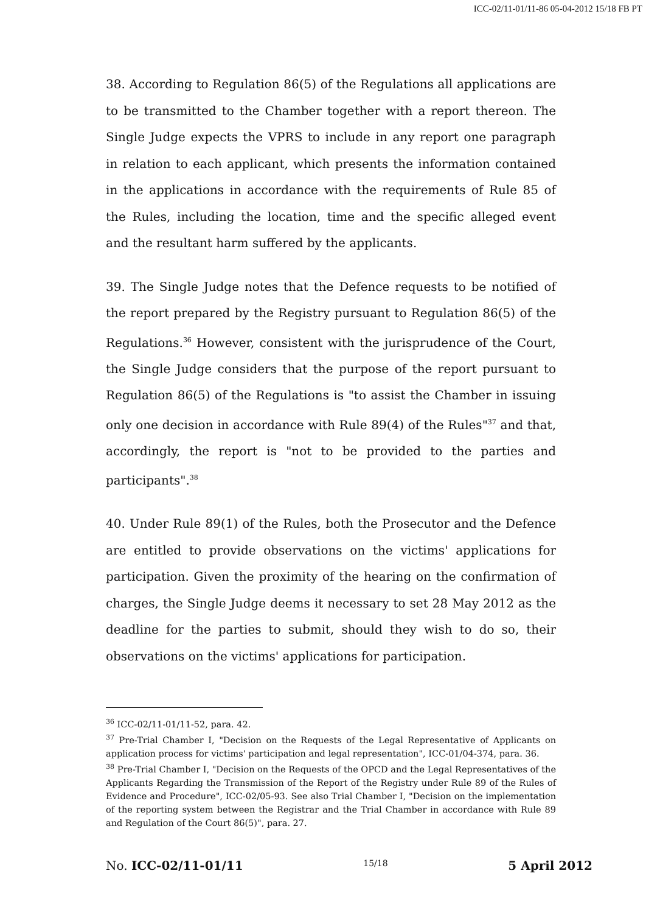ICC-02/11-01/11-86 05-04-2012 15/18 FB PT
38. According to Regulation 86(5) of the Regulations all applications are to be transmitted to the Chamber together with a report thereon. The Single Judge expects the VPRS to include in any report one paragraph in relation to each applicant, which presents the information contained in the applications in accordance with the requirements of Rule 85 of the Rules, including the location, time and the specific alleged event and the resultant harm suffered by the applicants.
39. The Single Judge notes that the Defence requests to be notified of the report prepared by the Registry pursuant to Regulation 86(5) of the Regulations.<sup>36</sup> However, consistent with the jurisprudence of the Court, the Single Judge considers that the purpose of the report pursuant to Regulation 86(5) of the Regulations is "to assist the Chamber in issuing only one decision in accordance with Rule 89(4) of the Rules"<sup>37</sup> and that, accordingly, the report is "not to be provided to the parties and participants".<sup>38</sup>
40. Under Rule 89(1) of the Rules, both the Prosecutor and the Defence are entitled to provide observations on the victims' applications for participation. Given the proximity of the hearing on the confirmation of charges, the Single Judge deems it necessary to set 28 May 2012 as the deadline for the parties to submit, should they wish to do so, their observations on the victims' applications for participation.
<sup>36</sup> ICC-02/11-01/11-52, para. 42.
<sup>37</sup> Pre-Trial Chamber I, "Decision on the Requests of the Legal Representative of Applicants on application process for victims' participation and legal representation", ICC-01/04-374, para. 36.
<sup>38</sup> Pre-Trial Chamber I, "Decision on the Requests of the OPCD and the Legal Representatives of the Applicants Regarding the Transmission of the Report of the Registry under Rule 89 of the Rules of Evidence and Procedure", ICC-02/05-93. See also Trial Chamber I, "Decision on the implementation of the reporting system between the Registrar and the Trial Chamber in accordance with Rule 89 and Regulation of the Court 86(5)", para. 27.
No. ICC-02/11-01/11 15/18 5 April 2012